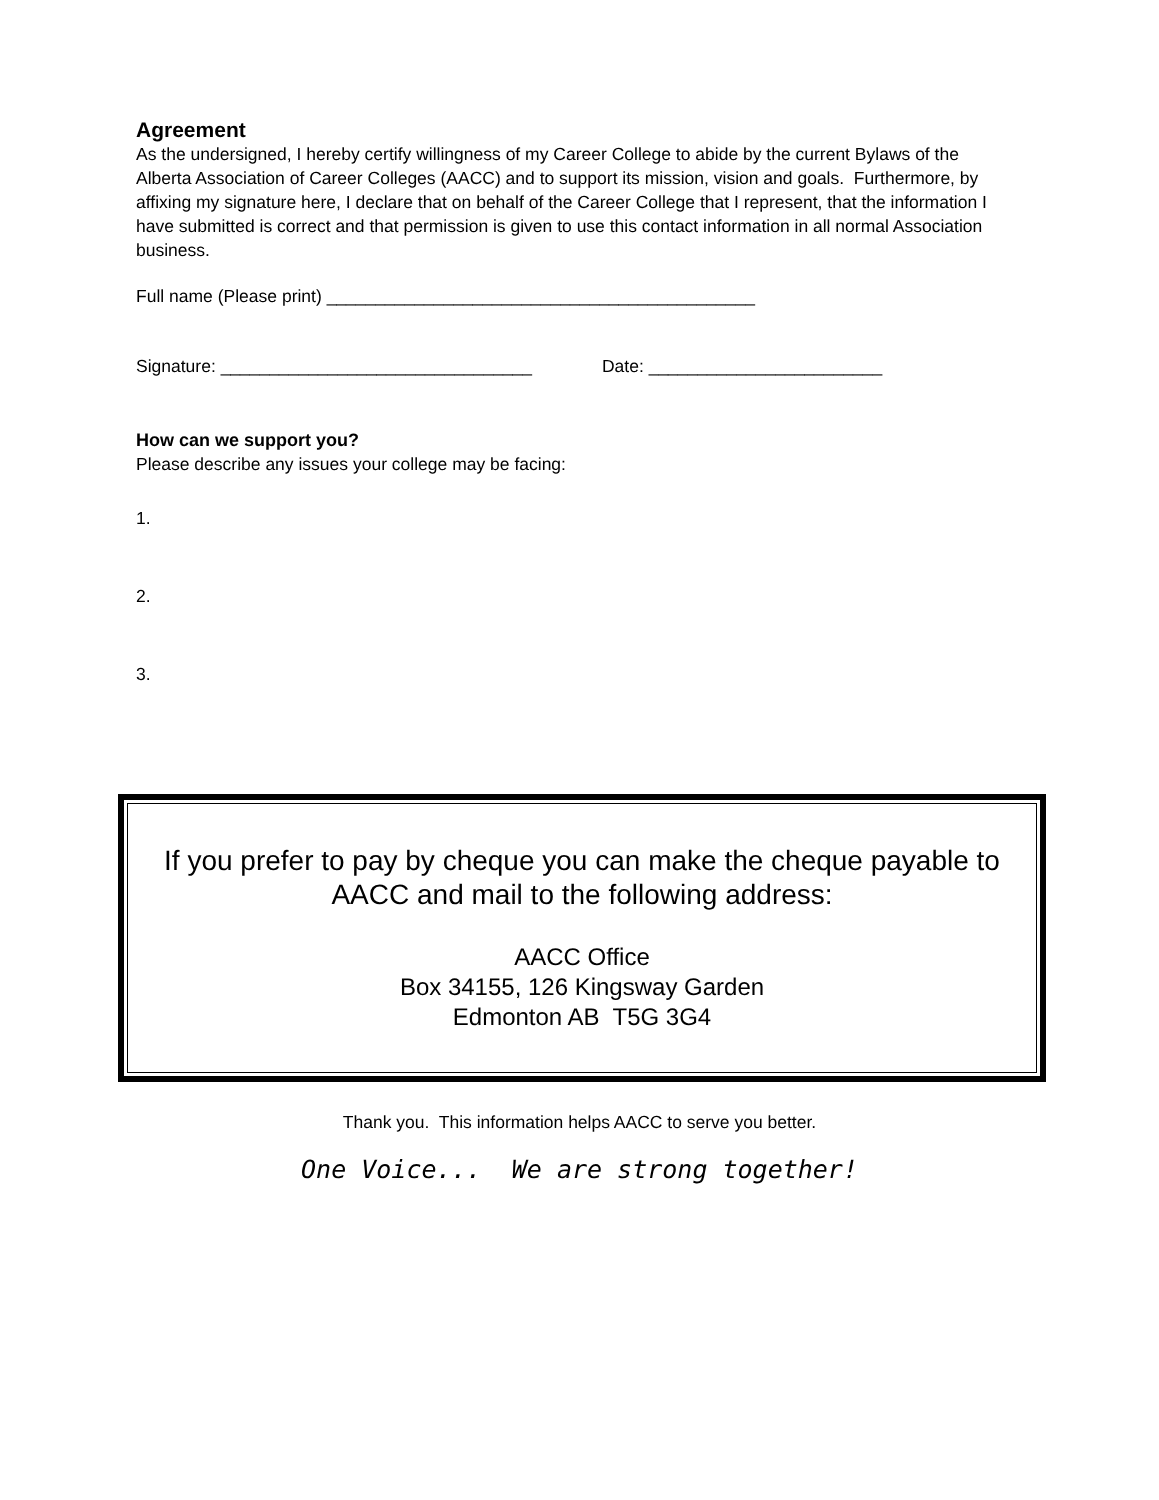Agreement
As the undersigned, I hereby certify willingness of my Career College to abide by the current Bylaws of the Alberta Association of Career Colleges (AACC) and to support its mission, vision and goals. Furthermore, by affixing my signature here, I declare that on behalf of the Career College that I represent, that the information I have submitted is correct and that permission is given to use this contact information in all normal Association business.
Full name (Please print) ____________________________________________
Signature: ________________________________ Date: ________________________
How can we support you?
Please describe any issues your college may be facing:
1.
2.
3.
If you prefer to pay by cheque you can make the cheque payable to AACC and mail to the following address:
AACC Office
Box 34155, 126 Kingsway Garden
Edmonton AB T5G 3G4
Thank you. This information helps AACC to serve you better.
One Voice... We are strong together!